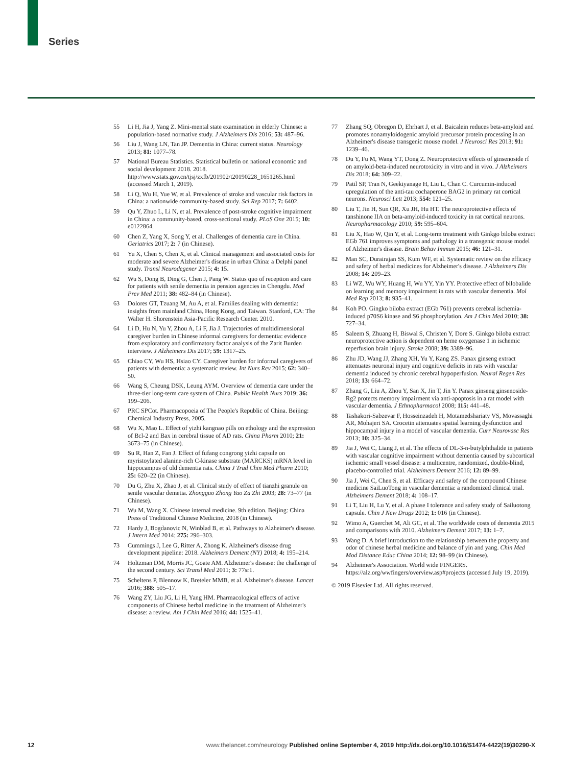Series
55 Li H, Jia J, Yang Z. Mini-mental state examination in elderly Chinese: a population-based normative study. J Alzheimers Dis 2016; 53: 487–96.
56 Liu J, Wang LN, Tan JP. Dementia in China: current status. Neurology 2013; 81: 1077–78.
57 National Bureau Statistics. Statistical bulletin on national economic and social development 2018. 2018. http://www.stats.gov.cn/tjsj/zxfb/201902/t20190228_1651265.html (accessed March 1, 2019).
58 Li Q, Wu H, Yue W, et al. Prevalence of stroke and vascular risk factors in China: a nationwide community-based study. Sci Rep 2017; 7: 6402.
59 Qu Y, Zhuo L, Li N, et al. Prevalence of post-stroke cognitive impairment in China: a community-based, cross-sectional study. PLoS One 2015; 10: e0122864.
60 Chen Z, Yang X, Song Y, et al. Challenges of dementia care in China. Geriatrics 2017; 2: 7 (in Chinese).
61 Yu X, Chen S, Chen X, et al. Clinical management and associated costs for moderate and severe Alzheimer's disease in urban China: a Delphi panel study. Transl Neurodegener 2015; 4: 15.
62 Wu S, Dong B, Ding G, Chen J, Pang W. Status quo of reception and care for patients with senile dementia in pension agencies in Chengdu. Mod Prev Med 2011; 38: 482–84 (in Chinese).
63 Dolores GT, Tzuang M, Au A, et al. Families dealing with dementia: insights from mainland China, Hong Kong, and Taiwan. Stanford, CA: The Walter H. Shorenstein Asia-Pacific Research Center. 2010.
64 Li D, Hu N, Yu Y, Zhou A, Li F, Jia J. Trajectories of multidimensional caregiver burden in Chinese informal caregivers for dementia: evidence from exploratory and confirmatory factor analysis of the Zarit Burden interview. J Alzheimers Dis 2017; 59: 1317–25.
65 Chiao CY, Wu HS, Hsiao CY. Caregiver burden for informal caregivers of patients with dementia: a systematic review. Int Nurs Rev 2015; 62: 340–50.
66 Wang S, Cheung DSK, Leung AYM. Overview of dementia care under the three-tier long-term care system of China. Public Health Nurs 2019; 36: 199–206.
67 PRC SPCot. Pharmacopoeia of The People's Republic of China. Beijing: Chemical Industry Press, 2005.
68 Wu X, Mao L. Effect of yizhi kangnao pills on ethology and the expression of Bcl-2 and Bax in cerebral tissue of AD rats. China Pharm 2010; 21: 3673–75 (in Chinese).
69 Su R, Han Z, Fan J. Effect of fufang congrong yizhi capsule on myristoylated alanine-rich C-kinase substrate (MARCKS) mRNA level in hippocampus of old dementia rats. China J Trad Chin Med Pharm 2010; 25: 620–22 (in Chinese).
70 Du G, Zhu X, Zhao J, et al. Clinical study of effect of tianzhi granule on senile vascular demetia. Zhongguo Zhong Yao Za Zhi 2003; 28: 73–77 (in Chinese).
71 Wu M, Wang X. Chinese internal medicine. 9th edition. Beijing: China Press of Traditional Chinese Medicine, 2018 (in Chinese).
72 Hardy J, Bogdanovic N, Winblad B, et al. Pathways to Alzheimer's disease. J Intern Med 2014; 275: 296–303.
73 Cummings J, Lee G, Ritter A, Zhong K. Alzheimer's disease drug development pipeline: 2018. Alzheimers Dement (NY) 2018; 4: 195–214.
74 Holtzman DM, Morris JC, Goate AM. Alzheimer's disease: the challenge of the second century. Sci Transl Med 2011; 3: 77sr1.
75 Scheltens P, Blennow K, Breteler MMB, et al. Alzheimer's disease. Lancet 2016; 388: 505–17.
76 Wang ZY, Liu JG, Li H, Yang HM. Pharmacological effects of active components of Chinese herbal medicine in the treatment of Alzheimer's disease: a review. Am J Chin Med 2016; 44: 1525–41.
77 Zhang SQ, Obregon D, Ehrhart J, et al. Baicalein reduces beta-amyloid and promotes nonamyloidogenic amyloid precursor protein processing in an Alzheimer's disease transgenic mouse model. J Neurosci Res 2013; 91: 1239–46.
78 Du Y, Fu M, Wang YT, Dong Z. Neuroprotective effects of ginsenoside rf on amyloid-beta-induced neurotoxicity in vitro and in vivo. J Alzheimers Dis 2018; 64: 309–22.
79 Patil SP, Tran N, Geekiyanage H, Liu L, Chan C. Curcumin-induced upregulation of the anti-tau cochaperone BAG2 in primary rat cortical neurons. Neurosci Lett 2013; 554: 121–25.
80 Liu T, Jin H, Sun QR, Xu JH, Hu HT. The neuroprotective effects of tanshinone IIA on beta-amyloid-induced toxicity in rat cortical neurons. Neuropharmacology 2010; 59: 595–604.
81 Liu X, Hao W, Qin Y, et al. Long-term treatment with Ginkgo biloba extract EGb 761 improves symptoms and pathology in a transgenic mouse model of Alzheimer's disease. Brain Behav Immun 2015; 46: 121–31.
82 Man SC, Durairajan SS, Kum WF, et al. Systematic review on the efficacy and safety of herbal medicines for Alzheimer's disease. J Alzheimers Dis 2008; 14: 209–23.
83 Li WZ, Wu WY, Huang H, Wu YY, Yin YY. Protective effect of bilobalide on learning and memory impairment in rats with vascular dementia. Mol Med Rep 2013; 8: 935–41.
84 Koh PO. Gingko biloba extract (EGb 761) prevents cerebral ischemia-induced p70S6 kinase and S6 phosphorylation. Am J Chin Med 2010; 38: 727–34.
85 Saleem S, Zhuang H, Biswal S, Christen Y, Dore S. Ginkgo biloba extract neuroprotective action is dependent on heme oxygenase 1 in ischemic reperfusion brain injury. Stroke 2008; 39: 3389–96.
86 Zhu JD, Wang JJ, Zhang XH, Yu Y, Kang ZS. Panax ginseng extract attenuates neuronal injury and cognitive deficits in rats with vascular dementia induced by chronic cerebral hypoperfusion. Neural Regen Res 2018; 13: 664–72.
87 Zhang G, Liu A, Zhou Y, San X, Jin T, Jin Y. Panax ginseng ginsenoside-Rg2 protects memory impairment via anti-apoptosis in a rat model with vascular dementia. J Ethnopharmacol 2008; 115: 441–48.
88 Tashakori-Sabzevar F, Hosseinzadeh H, Motamedshariaty VS, Movassaghi AR, Mohajeri SA. Crocetin attenuates spatial learning dysfunction and hippocampal injury in a model of vascular dementia. Curr Neurovasc Res 2013; 10: 325–34.
89 Jia J, Wei C, Liang J, et al. The effects of DL-3-n-butylphthalide in patients with vascular cognitive impairment without dementia caused by subcortical ischemic small vessel disease: a multicentre, randomized, double-blind, placebo-controlled trial. Alzheimers Dement 2016; 12: 89–99.
90 Jia J, Wei C, Chen S, et al. Efficacy and safety of the compound Chinese medicine SaiLuoTong in vascular dementia: a randomized clinical trial. Alzheimers Dement 2018; 4: 108–17.
91 Li T, Liu H, Lu Y, et al. A phase I tolerance and safety study of Sailuotong capsule. Chin J New Drugs 2012; 1: 016 (in Chinese).
92 Wimo A, Guerchet M, Ali GC, et al. The worldwide costs of dementia 2015 and comparisons with 2010. Alzheimers Dement 2017; 13: 1–7.
93 Wang D. A brief introduction to the relationship between the property and odor of chinese herbal medicine and balance of yin and yang. Chin Med Mod Distance Educ China 2014; 12: 98–99 (in Chinese).
94 Alzheimer's Association. World wide FINGERS. https://alz.org/wwfingers/overview.asp#projects (accessed July 19, 2019).
© 2019 Elsevier Ltd. All rights reserved.
12 www.thelancet.com/neurology Published online September 4, 2019 http://dx.doi.org/10.1016/S1474-4422(19)30290-X